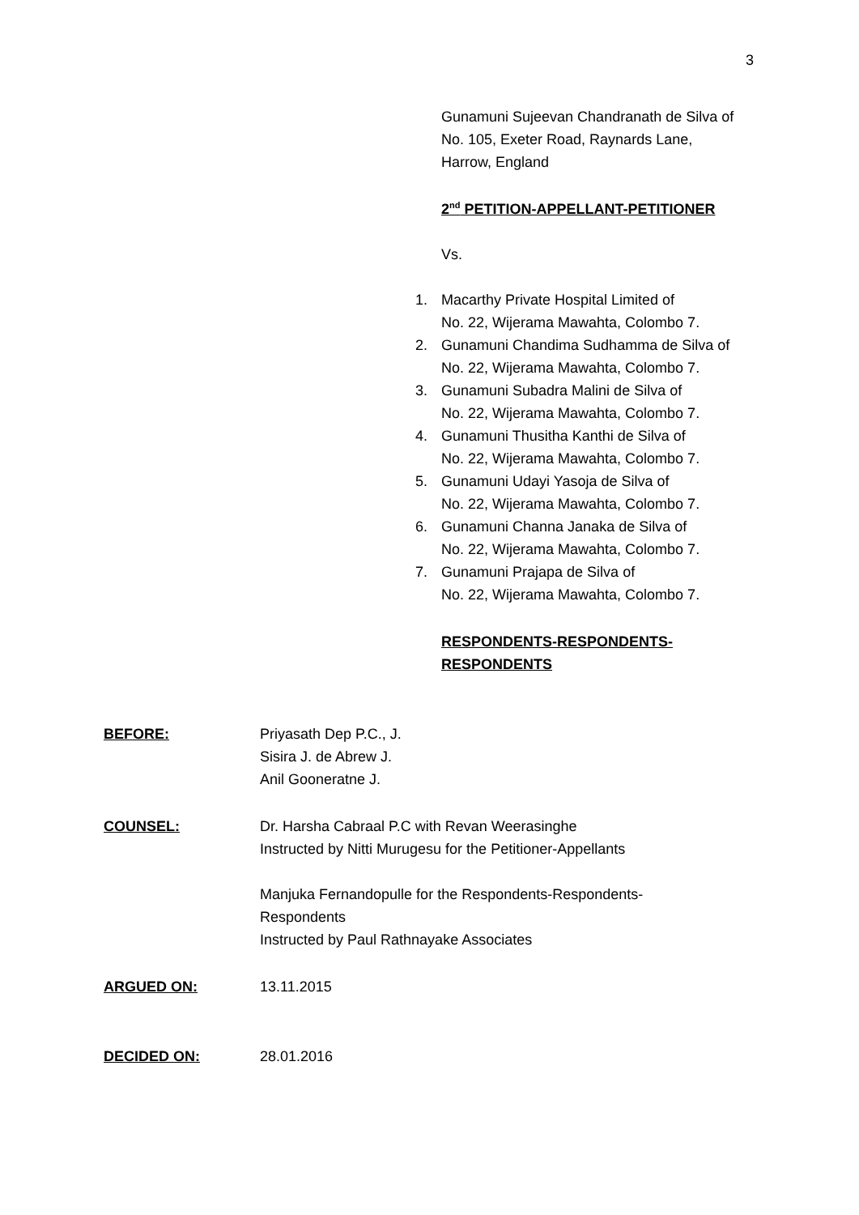3
Gunamuni Sujeevan Chandranath de Silva of
No. 105, Exeter Road, Raynards Lane,
Harrow, England
2<sup>nd</sup> PETITION-APPELLANT-PETITIONER
Vs.
1. Macarthy Private Hospital Limited of
No. 22, Wijerama Mawahta, Colombo 7.
2. Gunamuni Chandima Sudhamma de Silva of
No. 22, Wijerama Mawahta, Colombo 7.
3. Gunamuni Subadra Malini de Silva of
No. 22, Wijerama Mawahta, Colombo 7.
4. Gunamuni Thusitha Kanthi de Silva of
No. 22, Wijerama Mawahta, Colombo 7.
5. Gunamuni Udayi Yasoja de Silva of
No. 22, Wijerama Mawahta, Colombo 7.
6. Gunamuni Channa Janaka de Silva of
No. 22, Wijerama Mawahta, Colombo 7.
7. Gunamuni Prajapa de Silva of
No. 22, Wijerama Mawahta, Colombo 7.
RESPONDENTS-RESPONDENTS-
RESPONDENTS
BEFORE: Priyasath Dep P.C., J.
Sisira J. de Abrew J.
Anil Gooneratne J.
COUNSEL: Dr. Harsha Cabraal P.C with Revan Weerasinghe
Instructed by Nitti Murugesu for the Petitioner-Appellants
Manjuka Fernandopulle for the Respondents-Respondents-
Respondents
Instructed by Paul Rathnayake Associates
ARGUED ON: 13.11.2015
DECIDED ON: 28.01.2016